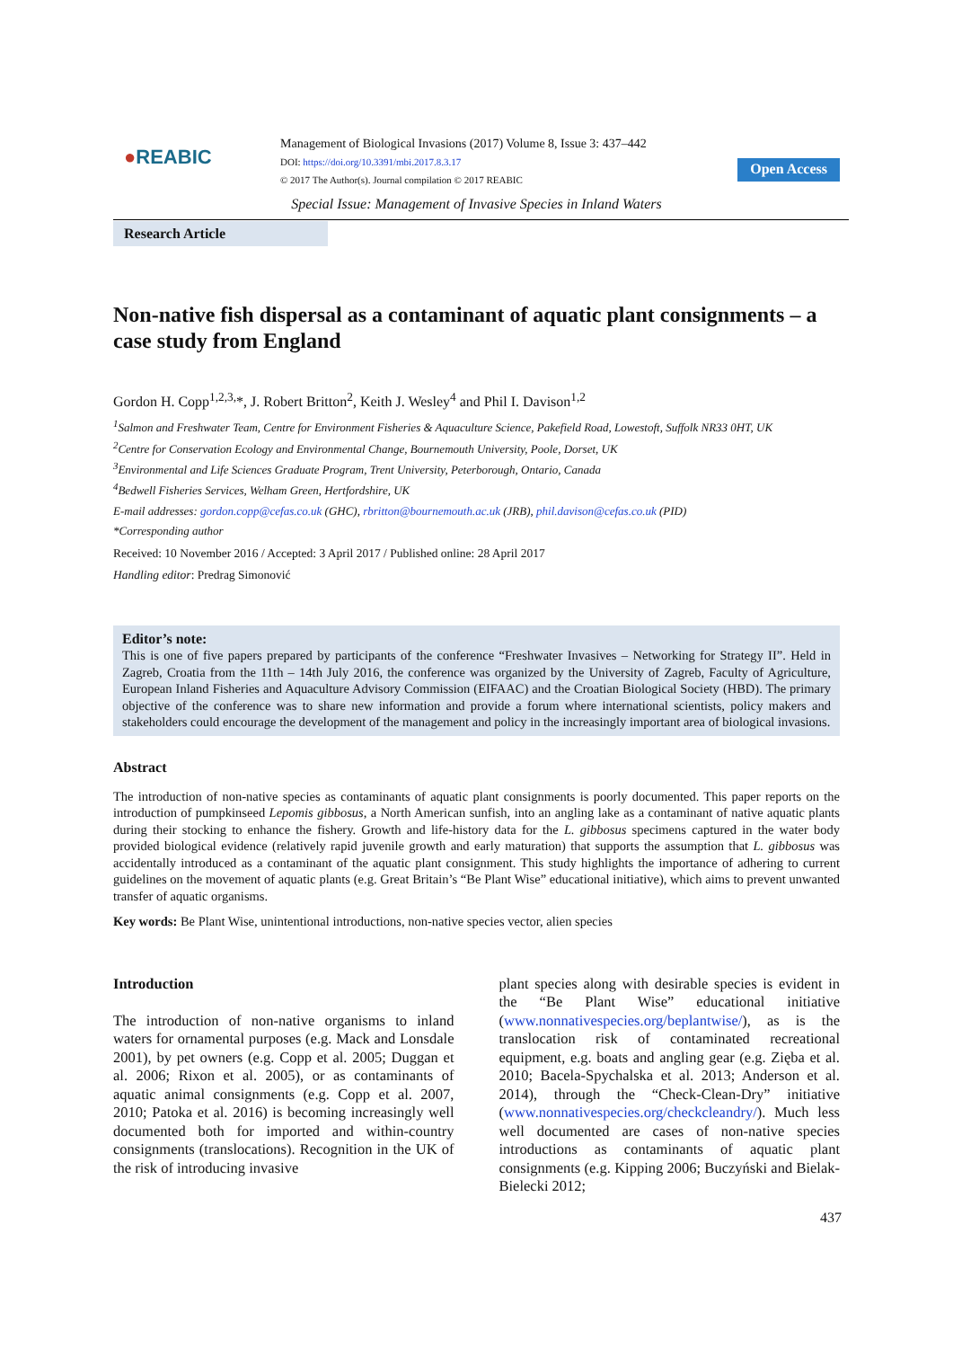●REABIC
Management of Biological Invasions (2017) Volume 8, Issue 3: 437–442
DOI: https://doi.org/10.3391/mbi.2017.8.3.17
© 2017 The Author(s). Journal compilation © 2017 REABIC
Open Access
Special Issue: Management of Invasive Species in Inland Waters
Research Article
Non-native fish dispersal as a contaminant of aquatic plant consignments – a case study from England
Gordon H. Copp<sup>1,2,3,</sup>*, J. Robert Britton<sup>2</sup>, Keith J. Wesley<sup>4</sup> and Phil I. Davison<sup>1,2</sup>
<sup>1</sup> Salmon and Freshwater Team, Centre for Environment Fisheries & Aquaculture Science, Pakefield Road, Lowestoft, Suffolk NR33 0HT, UK
<sup>2</sup> Centre for Conservation Ecology and Environmental Change, Bournemouth University, Poole, Dorset, UK
<sup>3</sup> Environmental and Life Sciences Graduate Program, Trent University, Peterborough, Ontario, Canada
<sup>4</sup> Bedwell Fisheries Services, Welham Green, Hertfordshire, UK
E-mail addresses: gordon.copp@cefas.co.uk (GHC), rbritton@bournemouth.ac.uk (JRB), phil.davison@cefas.co.uk (PID)
*Corresponding author
Received: 10 November 2016 / Accepted: 3 April 2017 / Published online: 28 April 2017
Handling editor: Predrag Simonović
Editor’s note:
This is one of five papers prepared by participants of the conference “Freshwater Invasives – Networking for Strategy II”. Held in Zagreb, Croatia from the 11th – 14th July 2016, the conference was organized by the University of Zagreb, Faculty of Agriculture, European Inland Fisheries and Aquaculture Advisory Commission (EIFAAC) and the Croatian Biological Society (HBD). The primary objective of the conference was to share new information and provide a forum where international scientists, policy makers and stakeholders could encourage the development of the management and policy in the increasingly important area of biological invasions.
Abstract
The introduction of non-native species as contaminants of aquatic plant consignments is poorly documented. This paper reports on the introduction of pumpkinseed Lepomis gibbosus, a North American sunfish, into an angling lake as a contaminant of native aquatic plants during their stocking to enhance the fishery. Growth and life-history data for the L. gibbosus specimens captured in the water body provided biological evidence (relatively rapid juvenile growth and early maturation) that supports the assumption that L. gibbosus was accidentally introduced as a contaminant of the aquatic plant consignment. This study highlights the importance of adhering to current guidelines on the movement of aquatic plants (e.g. Great Britain’s “Be Plant Wise” educational initiative), which aims to prevent unwanted transfer of aquatic organisms.
Key words: Be Plant Wise, unintentional introductions, non-native species vector, alien species
Introduction
The introduction of non-native organisms to inland waters for ornamental purposes (e.g. Mack and Lonsdale 2001), by pet owners (e.g. Copp et al. 2005; Duggan et al. 2006; Rixon et al. 2005), or as contaminants of aquatic animal consignments (e.g. Copp et al. 2007, 2010; Patoka et al. 2016) is becoming increasingly well documented both for imported and within-country consignments (translocations). Recognition in the UK of the risk of introducing invasive
plant species along with desirable species is evident in the “Be Plant Wise” educational initiative (www.nonnativespecies.org/beplantwise/), as is the translocation risk of contaminated recreational equipment, e.g. boats and angling gear (e.g. Zięba et al. 2010; Bacela-Spychalska et al. 2013; Anderson et al. 2014), through the “Check-Clean-Dry” initiative (www.nonnativespecies.org/checkcleandry/). Much less well documented are cases of non-native species introductions as contaminants of aquatic plant consignments (e.g. Kipping 2006; Buczyński and Bielak-Bielecki 2012;
437